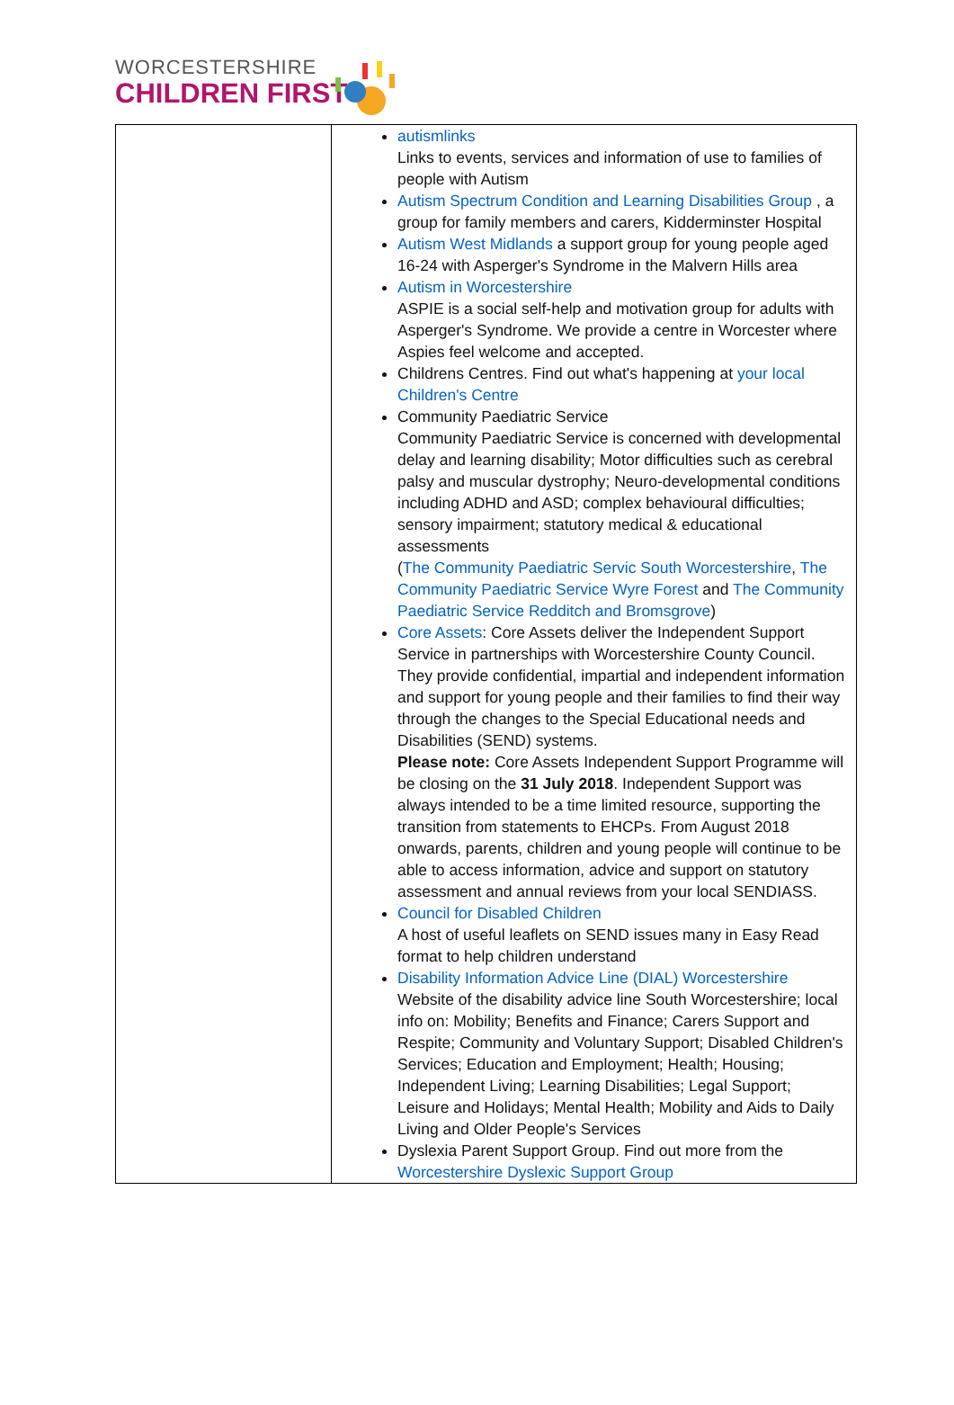WORCESTERSHIRE
CHILDREN FIRST
| | autismlinks Links to events, services and information of use to families of people with Autism Autism Spectrum Condition and Learning Disabilities Group , a group for family members and carers, Kidderminster Hospital Autism West Midlands a support group for young people aged 16-24 with Asperger's Syndrome in the Malvern Hills area Autism in Worcestershire ASPIE is a social self-help and motivation group for adults with Asperger's Syndrome. We provide a centre in Worcester where Aspies feel welcome and accepted. Childrens Centres. Find out what's happening at your local Children's Centre Community Paediatric Service Community Paediatric Service is concerned with developmental delay and learning disability; Motor difficulties such as cerebral palsy and muscular dystrophy; Neuro-developmental conditions including ADHD and ASD; complex behavioural difficulties; sensory impairment; statutory medical & educational assessments ( The Community Paediatric Servic South Worcestershire , The Community Paediatric Service Wyre Forest and The Community Paediatric Service Redditch and Bromsgrove ) Core Assets : Core Assets deliver the Independent Support Service in partnerships with Worcestershire County Council. They provide confidential, impartial and independent information and support for young people and their families to find their way through the changes to the Special Educational needs and Disabilities (SEND) systems. Please note: Core Assets Independent Support Programme will be closing on the 31 July 2018 . Independent Support was always intended to be a time limited resource, supporting the transition from statements to EHCPs. From August 2018 onwards, parents, children and young people will continue to be able to access information, advice and support on statutory assessment and annual reviews from your local SENDIASS. Council for Disabled Children A host of useful leaflets on SEND issues many in Easy Read format to help children understand Disability Information Advice Line (DIAL) Worcestershire Website of the disability advice line South Worcestershire; local info on: Mobility; Benefits and Finance; Carers Support and Respite; Community and Voluntary Support; Disabled Children's Services; Education and Employment; Health; Housing; Independent Living; Learning Disabilities; Legal Support; Leisure and Holidays; Mental Health; Mobility and Aids to Daily Living and Older People's Services Dyslexia Parent Support Group. Find out more from the Worcestershire Dyslexic Support Group |